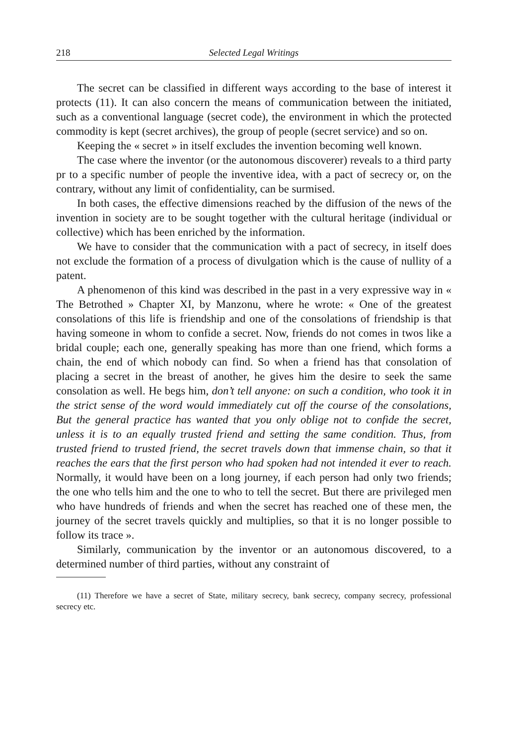218 Selected Legal Writings
The secret can be classified in different ways according to the base of interest it protects (11). It can also concern the means of communication between the initiated, such as a conventional language (secret code), the environment in which the protected commodity is kept (secret archives), the group of people (secret service) and so on.
Keeping the « secret » in itself excludes the invention becoming well known.
The case where the inventor (or the autonomous discoverer) reveals to a third party pr to a specific number of people the inventive idea, with a pact of secrecy or, on the contrary, without any limit of confidentiality, can be surmised.
In both cases, the effective dimensions reached by the diffusion of the news of the invention in society are to be sought together with the cultural heritage (individual or collective) which has been enriched by the information.
We have to consider that the communication with a pact of secrecy, in itself does not exclude the formation of a process of divulgation which is the cause of nullity of a patent.
A phenomenon of this kind was described in the past in a very expressive way in « The Betrothed » Chapter XI, by Manzonu, where he wrote: « One of the greatest consolations of this life is friendship and one of the consolations of friendship is that having someone in whom to confide a secret. Now, friends do not comes in twos like a bridal couple; each one, generally speaking has more than one friend, which forms a chain, the end of which nobody can find. So when a friend has that consolation of placing a secret in the breast of another, he gives him the desire to seek the same consolation as well. He begs him, don’t tell anyone: on such a condition, who took it in the strict sense of the word would immediately cut off the course of the consolations, But the general practice has wanted that you only oblige not to confide the secret, unless it is to an equally trusted friend and setting the same condition. Thus, from trusted friend to trusted friend, the secret travels down that immense chain, so that it reaches the ears that the first person who had spoken had not intended it ever to reach. Normally, it would have been on a long journey, if each person had only two friends; the one who tells him and the one to who to tell the secret. But there are privileged men who have hundreds of friends and when the secret has reached one of these men, the journey of the secret travels quickly and multiplies, so that it is no longer possible to follow its trace ».
Similarly, communication by the inventor or an autonomous discovered, to a determined number of third parties, without any constraint of
(11) Therefore we have a secret of State, military secrecy, bank secrecy, company secrecy, professional secrecy etc.